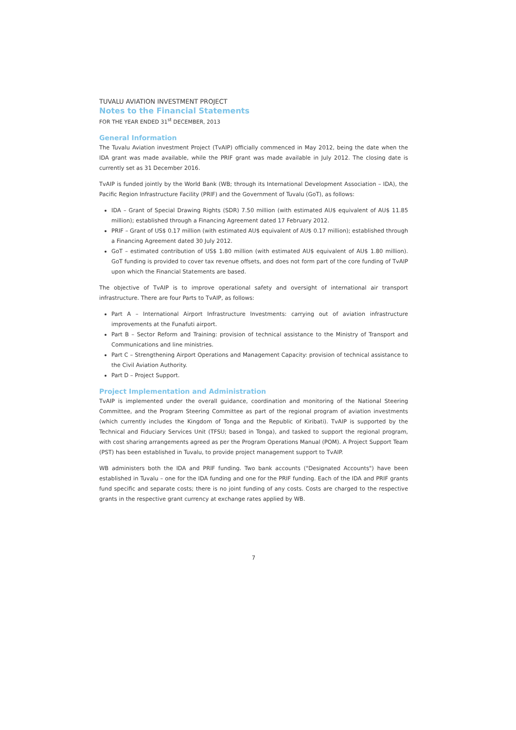TUVALU AVIATION INVESTMENT PROJECT
Notes to the Financial Statements
FOR THE YEAR ENDED 31<sup>st</sup> DECEMBER, 2013
General Information
The Tuvalu Aviation investment Project (TvAIP) officially commenced in May 2012, being the date when the IDA grant was made available, while the PRIF grant was made available in July 2012. The closing date is currently set as 31 December 2016.
TvAIP is funded jointly by the World Bank (WB; through its International Development Association – IDA), the Pacific Region Infrastructure Facility (PRIF) and the Government of Tuvalu (GoT), as follows:
IDA – Grant of Special Drawing Rights (SDR) 7.50 million (with estimated AU$ equivalent of AU$ 11.85 million); established through a Financing Agreement dated 17 February 2012.
PRIF – Grant of US$ 0.17 million (with estimated AU$ equivalent of AU$ 0.17 million); established through a Financing Agreement dated 30 July 2012.
GoT – estimated contribution of US$ 1.80 million (with estimated AU$ equivalent of AU$ 1.80 million). GoT funding is provided to cover tax revenue offsets, and does not form part of the core funding of TvAIP upon which the Financial Statements are based.
The objective of TvAIP is to improve operational safety and oversight of international air transport infrastructure. There are four Parts to TvAIP, as follows:
Part A – International Airport Infrastructure Investments: carrying out of aviation infrastructure improvements at the Funafuti airport.
Part B – Sector Reform and Training: provision of technical assistance to the Ministry of Transport and Communications and line ministries.
Part C – Strengthening Airport Operations and Management Capacity: provision of technical assistance to the Civil Aviation Authority.
Part D – Project Support.
Project Implementation and Administration
TvAIP is implemented under the overall guidance, coordination and monitoring of the National Steering Committee, and the Program Steering Committee as part of the regional program of aviation investments (which currently includes the Kingdom of Tonga and the Republic of Kiribati). TvAIP is supported by the Technical and Fiduciary Services Unit (TFSU; based in Tonga), and tasked to support the regional program, with cost sharing arrangements agreed as per the Program Operations Manual (POM). A Project Support Team (PST) has been established in Tuvalu, to provide project management support to TvAIP.
WB administers both the IDA and PRIF funding. Two bank accounts ("Designated Accounts") have been established in Tuvalu – one for the IDA funding and one for the PRIF funding. Each of the IDA and PRIF grants fund specific and separate costs; there is no joint funding of any costs. Costs are charged to the respective grants in the respective grant currency at exchange rates applied by WB.
7